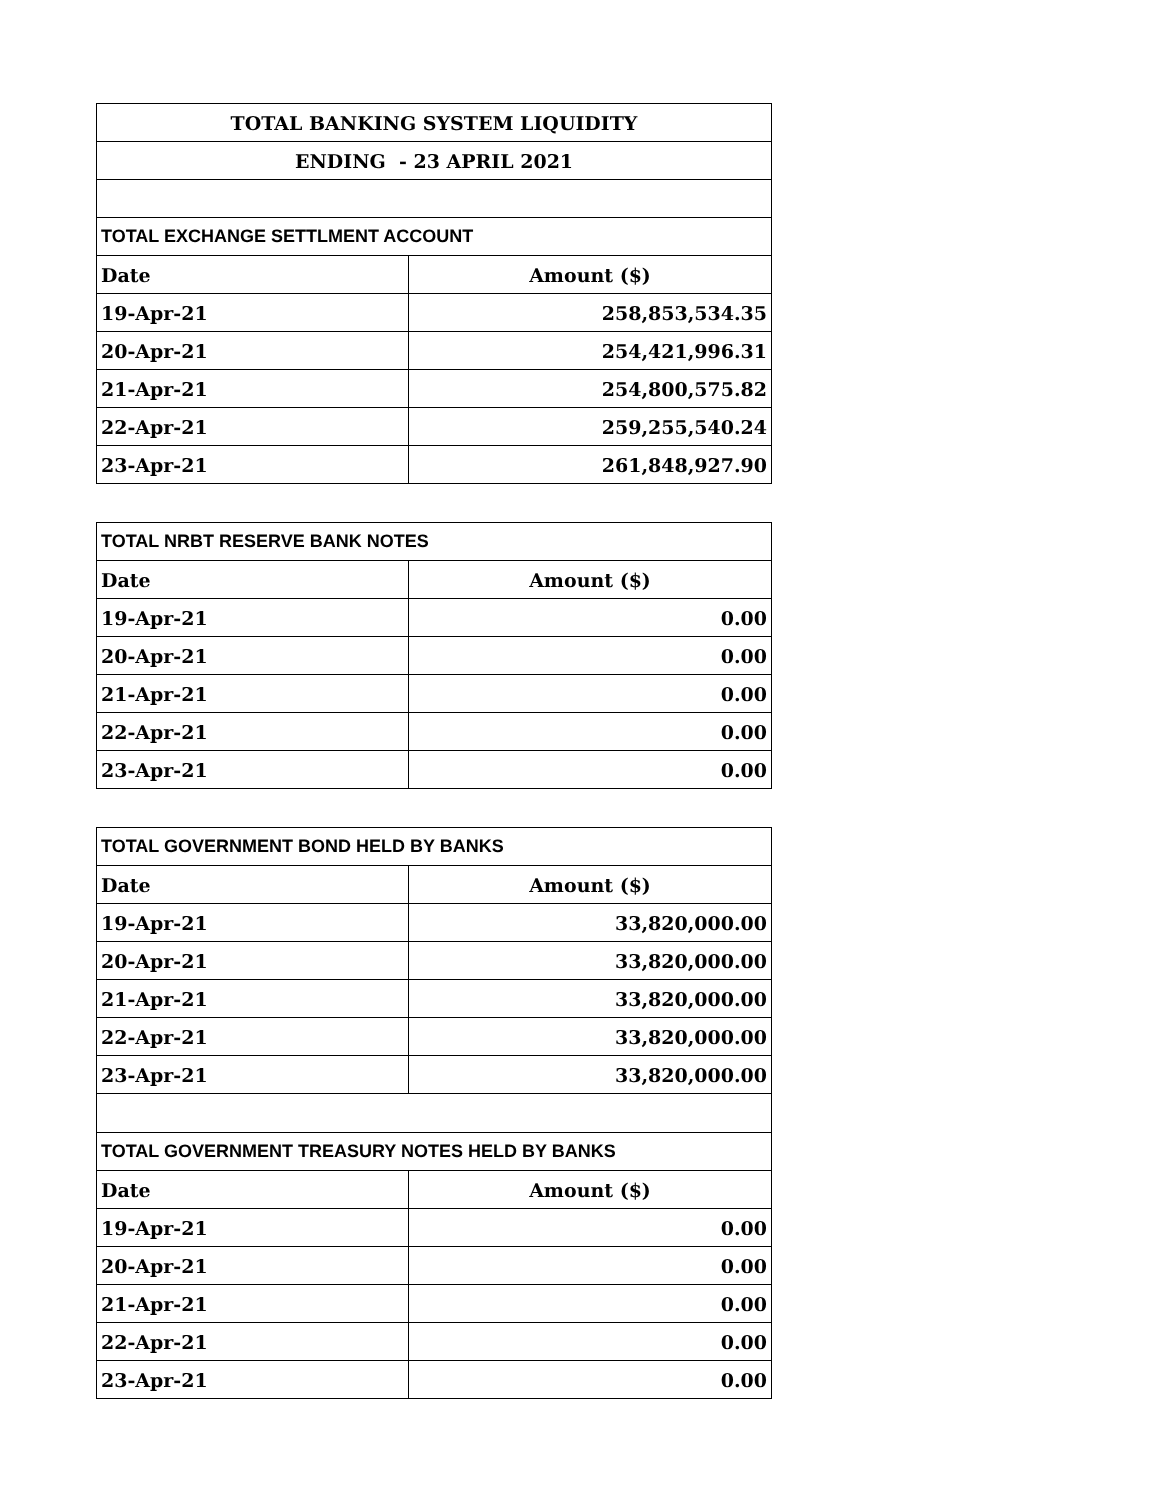| TOTAL BANKING SYSTEM LIQUIDITY | |
| --- | --- |
| ENDING - 23 APRIL 2021 | |
| TOTAL EXCHANGE SETTLMENT ACCOUNT | |
| Date | Amount ($) |
| 19-Apr-21 | 258,853,534.35 |
| 20-Apr-21 | 254,421,996.31 |
| 21-Apr-21 | 254,800,575.82 |
| 22-Apr-21 | 259,255,540.24 |
| 23-Apr-21 | 261,848,927.90 |
| TOTAL NRBT RESERVE BANK NOTES | |
| --- | --- |
| Date | Amount ($) |
| 19-Apr-21 | 0.00 |
| 20-Apr-21 | 0.00 |
| 21-Apr-21 | 0.00 |
| 22-Apr-21 | 0.00 |
| 23-Apr-21 | 0.00 |
| TOTAL GOVERNMENT BOND HELD BY BANKS | |
| --- | --- |
| Date | Amount ($) |
| 19-Apr-21 | 33,820,000.00 |
| 20-Apr-21 | 33,820,000.00 |
| 21-Apr-21 | 33,820,000.00 |
| 22-Apr-21 | 33,820,000.00 |
| 23-Apr-21 | 33,820,000.00 |
| TOTAL GOVERNMENT TREASURY NOTES HELD BY BANKS | |
| Date | Amount ($) |
| 19-Apr-21 | 0.00 |
| 20-Apr-21 | 0.00 |
| 21-Apr-21 | 0.00 |
| 22-Apr-21 | 0.00 |
| 23-Apr-21 | 0.00 |